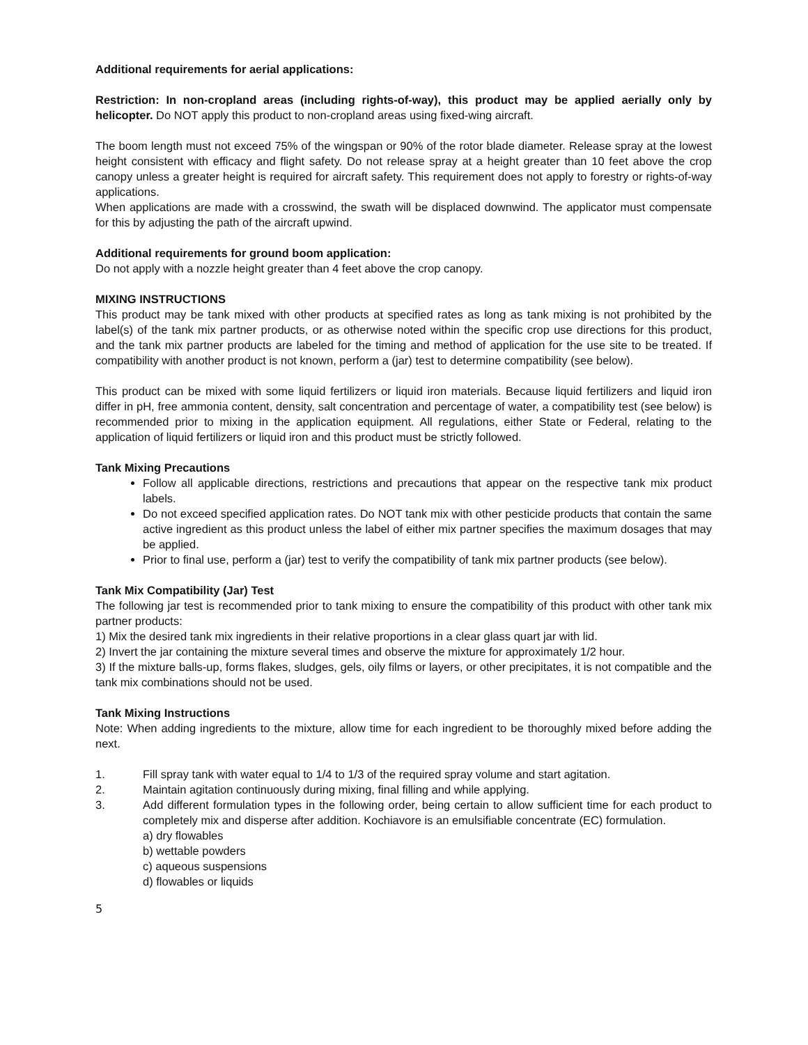Additional requirements for aerial applications:
Restriction: In non-cropland areas (including rights-of-way), this product may be applied aerially only by helicopter. Do NOT apply this product to non-cropland areas using fixed-wing aircraft.
The boom length must not exceed 75% of the wingspan or 90% of the rotor blade diameter. Release spray at the lowest height consistent with efficacy and flight safety. Do not release spray at a height greater than 10 feet above the crop canopy unless a greater height is required for aircraft safety. This requirement does not apply to forestry or rights-of-way applications.
When applications are made with a crosswind, the swath will be displaced downwind. The applicator must compensate for this by adjusting the path of the aircraft upwind.
Additional requirements for ground boom application:
Do not apply with a nozzle height greater than 4 feet above the crop canopy.
MIXING INSTRUCTIONS
This product may be tank mixed with other products at specified rates as long as tank mixing is not prohibited by the label(s) of the tank mix partner products, or as otherwise noted within the specific crop use directions for this product, and the tank mix partner products are labeled for the timing and method of application for the use site to be treated. If compatibility with another product is not known, perform a (jar) test to determine compatibility (see below).
This product can be mixed with some liquid fertilizers or liquid iron materials. Because liquid fertilizers and liquid iron differ in pH, free ammonia content, density, salt concentration and percentage of water, a compatibility test (see below) is recommended prior to mixing in the application equipment. All regulations, either State or Federal, relating to the application of liquid fertilizers or liquid iron and this product must be strictly followed.
Tank Mixing Precautions
Follow all applicable directions, restrictions and precautions that appear on the respective tank mix product labels.
Do not exceed specified application rates. Do NOT tank mix with other pesticide products that contain the same active ingredient as this product unless the label of either mix partner specifies the maximum dosages that may be applied.
Prior to final use, perform a (jar) test to verify the compatibility of tank mix partner products (see below).
Tank Mix Compatibility (Jar) Test
The following jar test is recommended prior to tank mixing to ensure the compatibility of this product with other tank mix partner products:
1) Mix the desired tank mix ingredients in their relative proportions in a clear glass quart jar with lid.
2) Invert the jar containing the mixture several times and observe the mixture for approximately 1/2 hour.
3) If the mixture balls-up, forms flakes, sludges, gels, oily films or layers, or other precipitates, it is not compatible and the tank mix combinations should not be used.
Tank Mixing Instructions
Note: When adding ingredients to the mixture, allow time for each ingredient to be thoroughly mixed before adding the next.
1. Fill spray tank with water equal to 1/4 to 1/3 of the required spray volume and start agitation.
2. Maintain agitation continuously during mixing, final filling and while applying.
3. Add different formulation types in the following order, being certain to allow sufficient time for each product to completely mix and disperse after addition. Kochiavore is an emulsifiable concentrate (EC) formulation.
a) dry flowables
b) wettable powders
c) aqueous suspensions
d) flowables or liquids
5